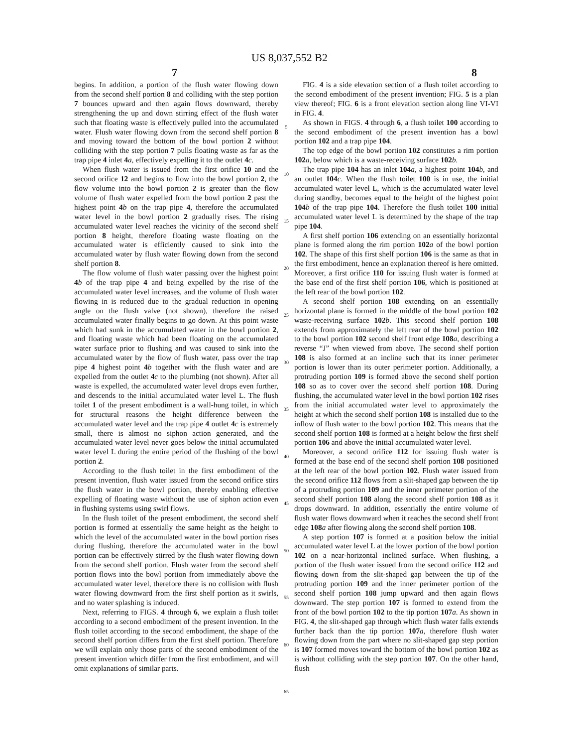US 8,037,552 B2
7 8
begins. In addition, a portion of the flush water flowing down from the second shelf portion 8 and colliding with the step portion 7 bounces upward and then again flows downward, thereby strengthening the up and down stirring effect of the flush water such that floating waste is effectively pulled into the accumulated water. Flush water flowing down from the second shelf portion 8 and moving toward the bottom of the bowl portion 2 without colliding with the step portion 7 pulls floating waste as far as the trap pipe 4 inlet 4 a, effectively expelling it to the outlet 4 c.
When flush water is issued from the first orifice 10 and the second orifice 12 and begins to flow into the bowl portion 2, the flow volume into the bowl portion 2 is greater than the flow volume of flush water expelled from the bowl portion 2 past the highest point 4 b on the trap pipe 4, therefore the accumulated water level in the bowl portion 2 gradually rises. The rising accumulated water level reaches the vicinity of the second shelf portion 8 height, therefore floating waste floating on the accumulated water is efficiently caused to sink into the accumulated water by flush water flowing down from the second shelf portion 8.
The flow volume of flush water passing over the highest point 4 b of the trap pipe 4 and being expelled by the rise of the accumulated water level increases, and the volume of flush water flowing in is reduced due to the gradual reduction in opening angle on the flush valve (not shown), therefore the raised accumulated water finally begins to go down. At this point waste which had sunk in the accumulated water in the bowl portion 2, and floating waste which had been floating on the accumulated water surface prior to flushing and was caused to sink into the accumulated water by the flow of flush water, pass over the trap pipe 4 highest point 4 b together with the flush water and are expelled from the outlet 4 c to the plumbing (not shown). After all waste is expelled, the accumulated water level drops even further, and descends to the initial accumulated water level L. The flush toilet 1 of the present embodiment is a wall-hung toilet, in which for structural reasons the height difference between the accumulated water level and the trap pipe 4 outlet 4 c is extremely small, there is almost no siphon action generated, and the accumulated water level never goes below the initial accumulated water level L during the entire period of the flushing of the bowl portion 2.
According to the flush toilet in the first embodiment of the present invention, flush water issued from the second orifice stirs the flush water in the bowl portion, thereby enabling effective expelling of floating waste without the use of siphon action even in flushing systems using swirl flows.
In the flush toilet of the present embodiment, the second shelf portion is formed at essentially the same height as the height to which the level of the accumulated water in the bowl portion rises during flushing, therefore the accumulated water in the bowl portion can be effectively stirred by the flush water flowing down from the second shelf portion. Flush water from the second shelf portion flows into the bowl portion from immediately above the accumulated water level, therefore there is no collision with flush water flowing downward from the first shelf portion as it swirls, and no water splashing is induced.
Next, referring to FIGS. 4 through 6, we explain a flush toilet according to a second embodiment of the present invention. In the flush toilet according to the second embodiment, the shape of the second shelf portion differs from the first shelf portion. Therefore we will explain only those parts of the second embodiment of the present invention which differ from the first embodiment, and will omit explanations of similar parts.
5
10
15
20
25
30
35
40
45
50
55
60
65
FIG. 4 is a side elevation section of a flush toilet according to the second embodiment of the present invention; FIG. 5 is a plan view thereof; FIG. 6 is a front elevation section along line VI-VI in FIG. 4.
As shown in FIGS. 4 through 6, a flush toilet 100 according to the second embodiment of the present invention has a bowl portion 102 and a trap pipe 104.
The top edge of the bowl portion 102 constitutes a rim portion 102 a, below which is a waste-receiving surface 102 b.
The trap pipe 104 has an inlet 104 a, a highest point 104 b, and an outlet 104 c. When the flush toilet 100 is in use, the initial accumulated water level L, which is the accumulated water level during standby, becomes equal to the height of the highest point 104 b of the trap pipe 104. Therefore the flush toilet 100 initial accumulated water level L is determined by the shape of the trap pipe 104.
A first shelf portion 106 extending on an essentially horizontal plane is formed along the rim portion 102 a of the bowl portion 102. The shape of this first shelf portion 106 is the same as that in the first embodiment, hence an explanation thereof is here omitted. Moreover, a first orifice 110 for issuing flush water is formed at the base end of the first shelf portion 106, which is positioned at the left rear of the bowl portion 102.
A second shelf portion 108 extending on an essentially horizontal plane is formed in the middle of the bowl portion 102 waste-receiving surface 102 b. This second shelf portion 108 extends from approximately the left rear of the bowl portion 102 to the bowl portion 102 second shelf front edge 108 a, describing a reverse “J” when viewed from above. The second shelf portion 108 is also formed at an incline such that its inner perimeter portion is lower than its outer perimeter portion. Additionally, a protruding portion 109 is formed above the second shelf portion 108 so as to cover over the second shelf portion 108. During flushing, the accumulated water level in the bowl portion 102 rises from the initial accumulated water level to approximately the height at which the second shelf portion 108 is installed due to the inflow of flush water to the bowl portion 102. This means that the second shelf portion 108 is formed at a height below the first shelf portion 106 and above the initial accumulated water level.
Moreover, a second orifice 112 for issuing flush water is formed at the base end of the second shelf portion 108 positioned at the left rear of the bowl portion 102. Flush water issued from the second orifice 112 flows from a slit-shaped gap between the tip of a protruding portion 109 and the inner perimeter portion of the second shelf portion 108 along the second shelf portion 108 as it drops downward. In addition, essentially the entire volume of flush water flows downward when it reaches the second shelf front edge 108 a after flowing along the second shelf portion 108.
A step portion 107 is formed at a position below the initial accumulated water level L at the lower portion of the bowl portion 102 on a near-horizontal inclined surface. When flushing, a portion of the flush water issued from the second orifice 112 and flowing down from the slit-shaped gap between the tip of the protruding portion 109 and the inner perimeter portion of the second shelf portion 108 jump upward and then again flows downward. The step portion 107 is formed to extend from the front of the bowl portion 102 to the tip portion 107 a. As shown in FIG. 4, the slit-shaped gap through which flush water falls extends further back than the tip portion 107 a, therefore flush water flowing down from the part where no slit-shaped gap step portion is 107 formed moves toward the bottom of the bowl portion 102 as is without colliding with the step portion 107. On the other hand, flush